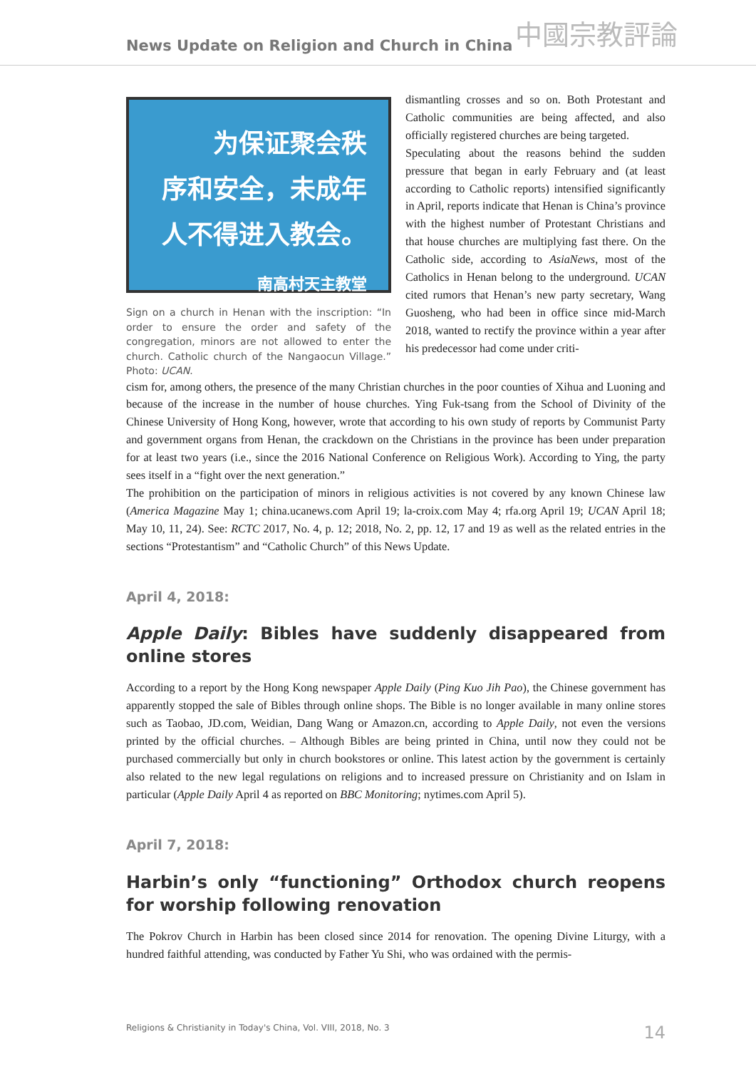News Update on Religion and Church in China 中國宗教評論
为保证聚会秩
序和安全，未成年
人不得进入教会。
南高村天主教堂
Sign on a church in Henan with the inscription: “In order to ensure the order and safety of the congregation, minors are not allowed to enter the church. Catholic church of the Nangaocun Village.” Photo: UCAN.
dismantling crosses and so on. Both Protestant and Catholic communities are being affected, and also officially registered churches are being targeted.
Speculating about the reasons behind the sudden pressure that began in early February and (at least according to Catholic reports) intensified significantly in April, reports indicate that Henan is China’s province with the highest number of Protestant Christians and that house churches are multiplying fast there. On the Catholic side, according to AsiaNews, most of the Catholics in Henan belong to the underground. UCAN cited rumors that Henan’s new party secretary, Wang Guosheng, who had been in office since mid-March 2018, wanted to rectify the province within a year after his predecessor had come under criti-
cism for, among others, the presence of the many Christian churches in the poor counties of Xihua and Luoning and because of the increase in the number of house churches. Ying Fuk-tsang from the School of Divinity of the Chinese University of Hong Kong, however, wrote that according to his own study of reports by Communist Party and government organs from Henan, the crackdown on the Christians in the province has been under preparation for at least two years (i.e., since the 2016 National Conference on Religious Work). According to Ying, the party sees itself in a “fight over the next generation.”
The prohibition on the participation of minors in religious activities is not covered by any known Chinese law (America Magazine May 1; china.ucanews.com April 19; la-croix.com May 4; rfa.org April 19; UCAN April 18; May 10, 11, 24). See: RCTC 2017, No. 4, p. 12; 2018, No. 2, pp. 12, 17 and 19 as well as the related entries in the sections “Protestantism” and “Catholic Church” of this News Update.
April 4, 2018:
Apple Daily: Bibles have suddenly disappeared from online stores
According to a report by the Hong Kong newspaper Apple Daily (Ping Kuo Jih Pao), the Chinese government has apparently stopped the sale of Bibles through online shops. The Bible is no longer available in many online stores such as Taobao, JD.com, Weidian, Dang Wang or Amazon.cn, according to Apple Daily, not even the versions printed by the official churches. – Although Bibles are being printed in China, until now they could not be purchased commercially but only in church bookstores or online. This latest action by the government is certainly also related to the new legal regulations on religions and to increased pressure on Christianity and on Islam in particular (Apple Daily April 4 as reported on BBC Monitoring; nytimes.com April 5).
April 7, 2018:
Harbin’s only “functioning” Orthodox church reopens for worship following renovation
The Pokrov Church in Harbin has been closed since 2014 for renovation. The opening Divine Liturgy, with a hundred faithful attending, was conducted by Father Yu Shi, who was ordained with the permis-
Religions & Christianity in Today's China, Vol. VIII, 2018, No. 3 14